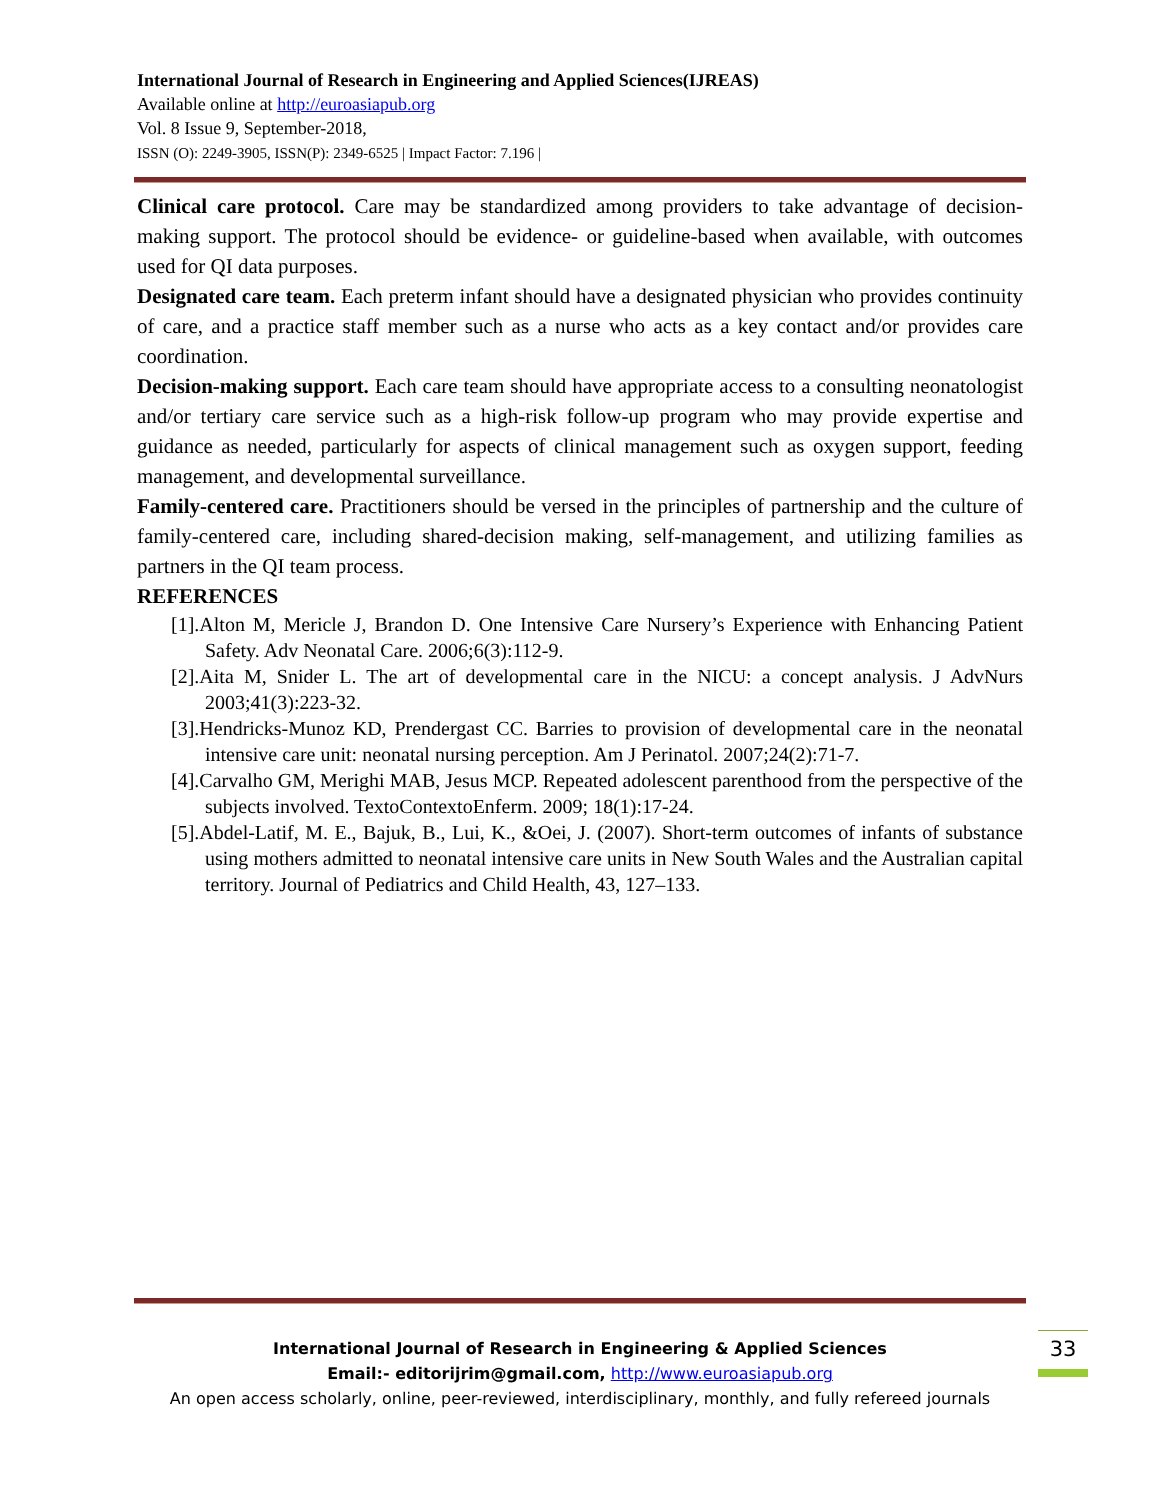International Journal of Research in Engineering and Applied Sciences(IJREAS)
Available online at http://euroasiapub.org
Vol. 8 Issue 9, September-2018,
ISSN (O): 2249-3905, ISSN(P): 2349-6525 | Impact Factor: 7.196 |
Clinical care protocol. Care may be standardized among providers to take advantage of decision-making support. The protocol should be evidence- or guideline-based when available, with outcomes used for QI data purposes.
Designated care team. Each preterm infant should have a designated physician who provides continuity of care, and a practice staff member such as a nurse who acts as a key contact and/or provides care coordination.
Decision-making support. Each care team should have appropriate access to a consulting neonatologist and/or tertiary care service such as a high-risk follow-up program who may provide expertise and guidance as needed, particularly for aspects of clinical management such as oxygen support, feeding management, and developmental surveillance.
Family-centered care. Practitioners should be versed in the principles of partnership and the culture of family-centered care, including shared-decision making, self-management, and utilizing families as partners in the QI team process.
REFERENCES
[1].Alton M, Mericle J, Brandon D. One Intensive Care Nursery’s Experience with Enhancing Patient Safety. Adv Neonatal Care. 2006;6(3):112-9.
[2].Aita M, Snider L. The art of developmental care in the NICU: a concept analysis. J AdvNurs 2003;41(3):223-32.
[3].Hendricks-Munoz KD, Prendergast CC. Barries to provision of developmental care in the neonatal intensive care unit: neonatal nursing perception. Am J Perinatol. 2007;24(2):71-7.
[4].Carvalho GM, Merighi MAB, Jesus MCP. Repeated adolescent parenthood from the perspective of the subjects involved. TextoContextoEnferm. 2009; 18(1):17-24.
[5].Abdel-Latif, M. E., Bajuk, B., Lui, K., &Oei, J. (2007). Short-term outcomes of infants of substance using mothers admitted to neonatal intensive care units in New South Wales and the Australian capital territory. Journal of Pediatrics and Child Health, 43, 127–133.
International Journal of Research in Engineering & Applied Sciences
Email:- editorijrim@gmail.com, http://www.euroasiapub.org
An open access scholarly, online, peer-reviewed, interdisciplinary, monthly, and fully refereed journals
33